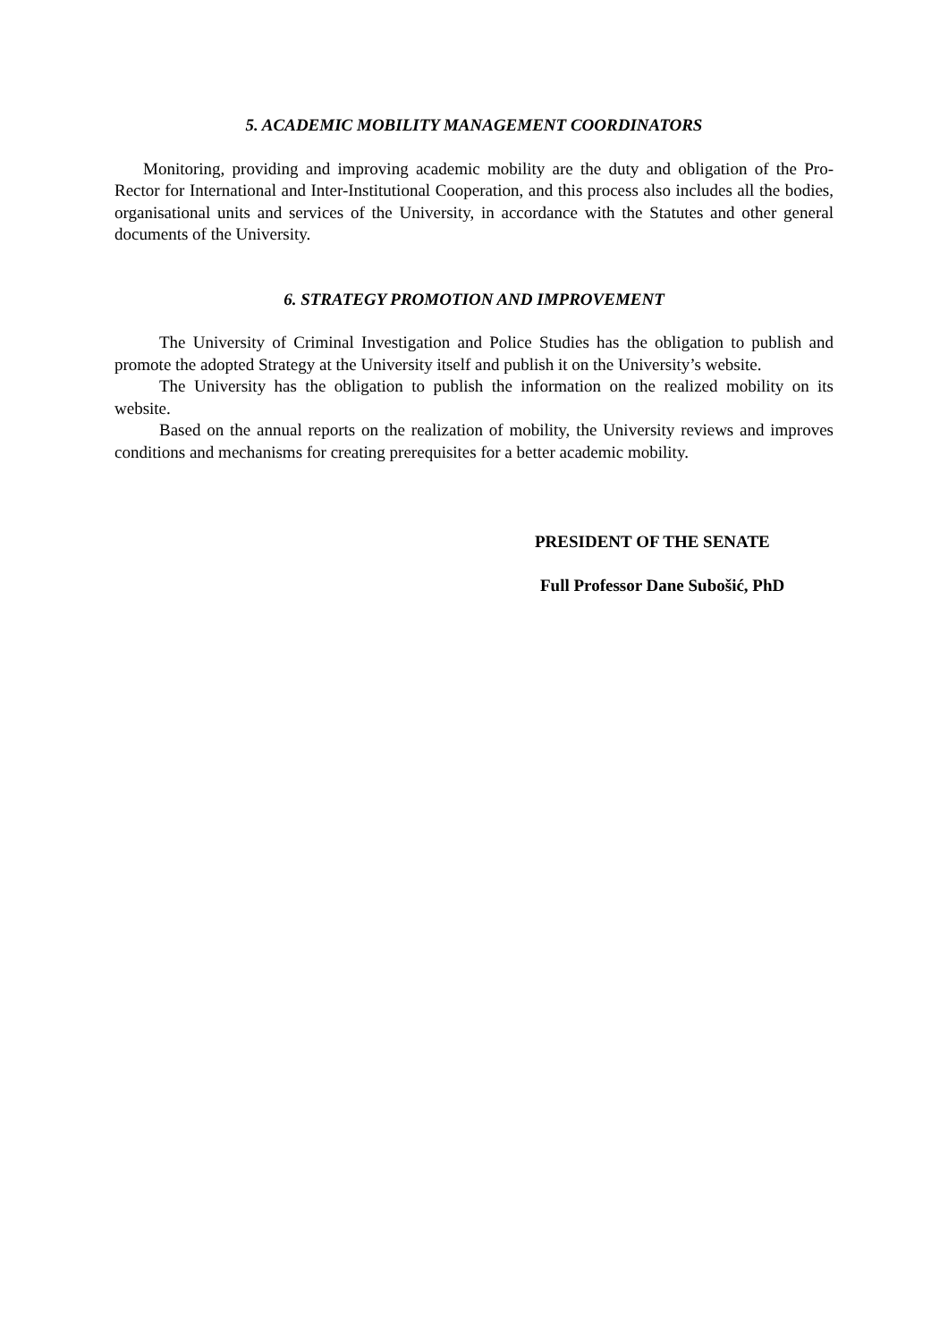5. ACADEMIC MOBILITY MANAGEMENT COORDINATORS
Monitoring, providing and improving academic mobility are the duty and obligation of the Pro-Rector for International and Inter-Institutional Cooperation, and this process also includes all the bodies, organisational units and services of the University, in accordance with the Statutes and other general documents of the University.
6. STRATEGY PROMOTION AND IMPROVEMENT
The University of Criminal Investigation and Police Studies has the obligation to publish and promote the adopted Strategy at the University itself and publish it on the University’s website.
The University has the obligation to publish the information on the realized mobility on its website.
Based on the annual reports on the realization of mobility, the University reviews and improves conditions and mechanisms for creating prerequisites for a better academic mobility.
PRESIDENT OF THE SENATE
Full Professor Dane Subošić, PhD